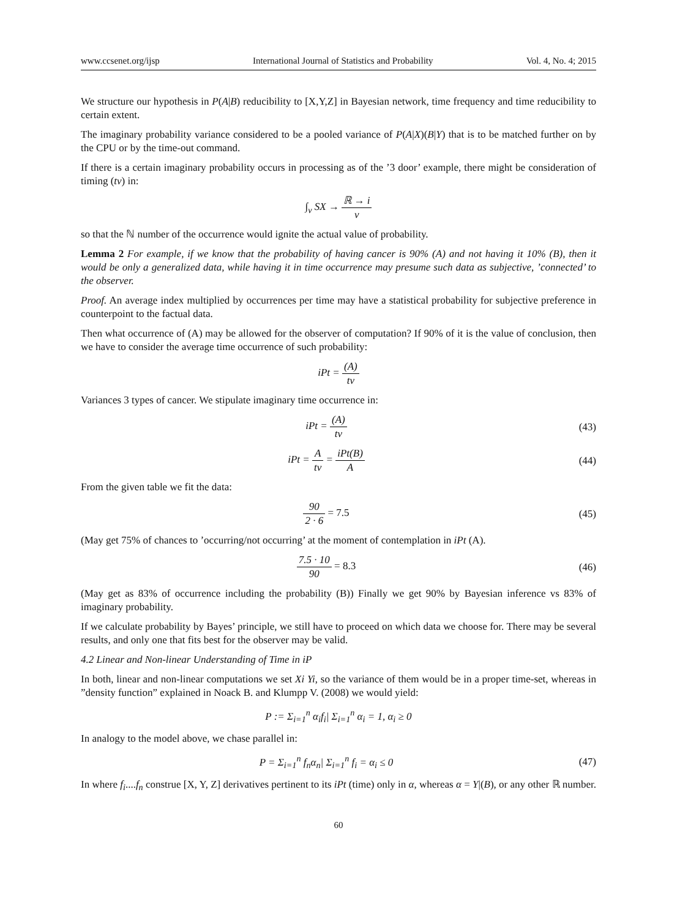www.ccsenet.org/ijsp International Journal of Statistics and Probability Vol. 4, No. 4; 2015
We structure our hypothesis in P(A|B) reducibility to [X,Y,Z] in Bayesian network, time frequency and time reducibility to certain extent.
The imaginary probability variance considered to be a pooled variance of P(A|X)(B|Y) that is to be matched further on by the CPU or by the time-out command.
If there is a certain imaginary probability occurs in processing as of the ’3 door’ example, there might be consideration of timing (tv) in:
∫<sub>v</sub> SX → ℝ → i v
so that the ℕ number of the occurrence would ignite the actual value of probability.
Lemma 2 For example, if we know that the probability of having cancer is 90% (A) and not having it 10% (B), then it would be only a generalized data, while having it in time occurrence may presume such data as subjective, ’connected’ to the observer.
Proof. An average index multiplied by occurrences per time may have a statistical probability for subjective preference in counterpoint to the factual data.
Then what occurrence of (A) may be allowed for the observer of computation? If 90% of it is the value of conclusion, then we have to consider the average time occurrence of such probability:
iPt = (A) tv
Variances 3 types of cancer. We stipulate imaginary time occurrence in:
iPt = (A) tv
(43)
iPt = A tv = iPt(B) A
(44)
From the given table we fit the data:
90 2 · 6 = 7.5
(45)
(May get 75% of chances to ’occurring/not occurring’ at the moment of contemplation in iPt (A).
7.5 · 10 90 = 8.3
(46)
(May get as 83% of occurrence including the probability (B)) Finally we get 90% by Bayesian inference vs 83% of imaginary probability.
If we calculate probability by Bayes’ principle, we still have to proceed on which data we choose for. There may be several results, and only one that fits best for the observer may be valid.
4.2 Linear and Non-linear Understanding of Time in iP
In both, linear and non-linear computations we set Xi Yi, so the variance of them would be in a proper time-set, whereas in ”density function” explained in Noack B. and Klumpp V. (2008) we would yield:
P := Σ<sub>i=1</sub><sup>n</sup> α<sub>i</sub>f<sub>i</sub>| Σ<sub>i=1</sub><sup>n</sup> α<sub>i</sub> = 1, α<sub>i</sub> ≥ 0
In analogy to the model above, we chase parallel in:
P = Σ<sub>i=1</sub><sup>n</sup> f<sub>n</sub>α<sub>n</sub>| Σ<sub>i=1</sub><sup>n</sup> f<sub>i</sub> = α<sub>i</sub> ≤ 0
(47)
In where f<sub>i</sub>....f<sub>n</sub> construe [X, Y, Z] derivatives pertinent to its iPt (time) only in α, whereas α = Y|(B), or any other ℝ number.
60